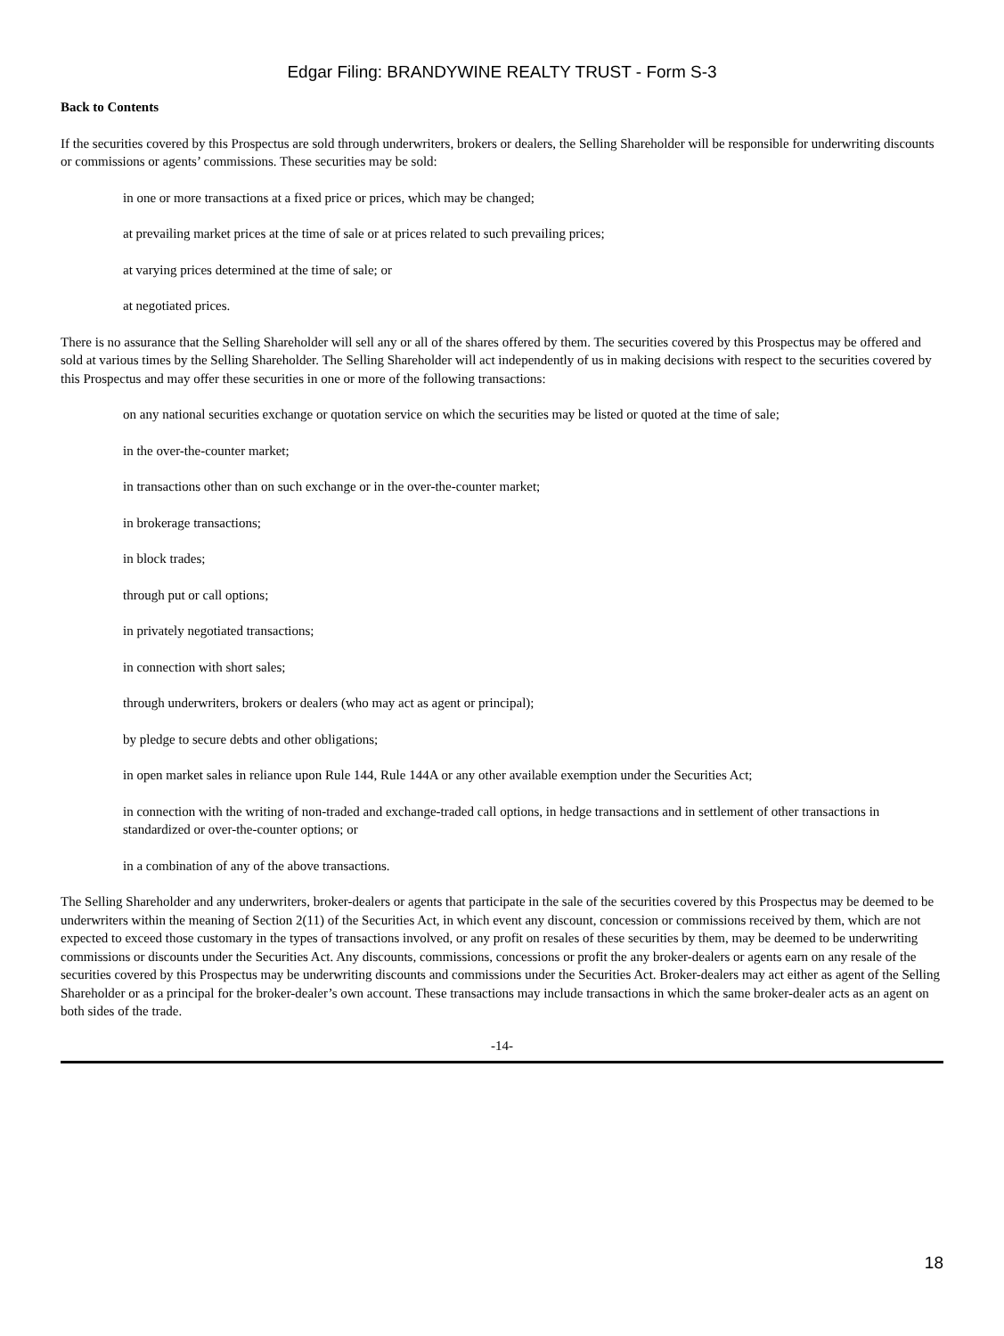Edgar Filing: BRANDYWINE REALTY TRUST - Form S-3
Back to Contents
If the securities covered by this Prospectus are sold through underwriters, brokers or dealers, the Selling Shareholder will be responsible for underwriting discounts or commissions or agents’ commissions. These securities may be sold:
in one or more transactions at a fixed price or prices, which may be changed;
at prevailing market prices at the time of sale or at prices related to such prevailing prices;
at varying prices determined at the time of sale; or
at negotiated prices.
There is no assurance that the Selling Shareholder will sell any or all of the shares offered by them. The securities covered by this Prospectus may be offered and sold at various times by the Selling Shareholder. The Selling Shareholder will act independently of us in making decisions with respect to the securities covered by this Prospectus and may offer these securities in one or more of the following transactions:
on any national securities exchange or quotation service on which the securities may be listed or quoted at the time of sale;
in the over-the-counter market;
in transactions other than on such exchange or in the over-the-counter market;
in brokerage transactions;
in block trades;
through put or call options;
in privately negotiated transactions;
in connection with short sales;
through underwriters, brokers or dealers (who may act as agent or principal);
by pledge to secure debts and other obligations;
in open market sales in reliance upon Rule 144, Rule 144A or any other available exemption under the Securities Act;
in connection with the writing of non-traded and exchange-traded call options, in hedge transactions and in settlement of other transactions in standardized or over-the-counter options; or
in a combination of any of the above transactions.
The Selling Shareholder and any underwriters, broker-dealers or agents that participate in the sale of the securities covered by this Prospectus may be deemed to be underwriters within the meaning of Section 2(11) of the Securities Act, in which event any discount, concession or commissions received by them, which are not expected to exceed those customary in the types of transactions involved, or any profit on resales of these securities by them, may be deemed to be underwriting commissions or discounts under the Securities Act. Any discounts, commissions, concessions or profit the any broker-dealers or agents earn on any resale of the securities covered by this Prospectus may be underwriting discounts and commissions under the Securities Act. Broker-dealers may act either as agent of the Selling Shareholder or as a principal for the broker-dealer’s own account. These transactions may include transactions in which the same broker-dealer acts as an agent on both sides of the trade.
-14-
18